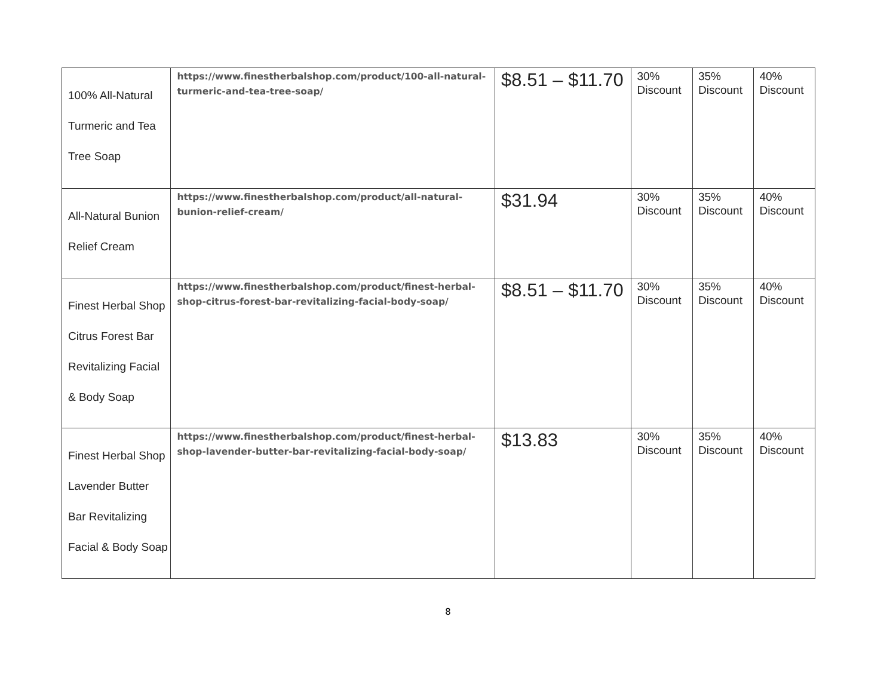| 100% All-Natural Turmeric and Tea Tree Soap | https://www.finestherbalshop.com/product/100-all-natural-turmeric-and-tea-tree-soap/ | $8.51 – $11.70 | 30% Discount | 35% Discount | 40% Discount |
| All-Natural Bunion Relief Cream | https://www.finestherbalshop.com/product/all-natural-bunion-relief-cream/ | $31.94 | 30% Discount | 35% Discount | 40% Discount |
| Finest Herbal Shop Citrus Forest Bar Revitalizing Facial & Body Soap | https://www.finestherbalshop.com/product/finest-herbal-shop-citrus-forest-bar-revitalizing-facial-body-soap/ | $8.51 – $11.70 | 30% Discount | 35% Discount | 40% Discount |
| Finest Herbal Shop Lavender Butter Bar Revitalizing Facial & Body Soap | https://www.finestherbalshop.com/product/finest-herbal-shop-lavender-butter-bar-revitalizing-facial-body-soap/ | $13.83 | 30% Discount | 35% Discount | 40% Discount |
8